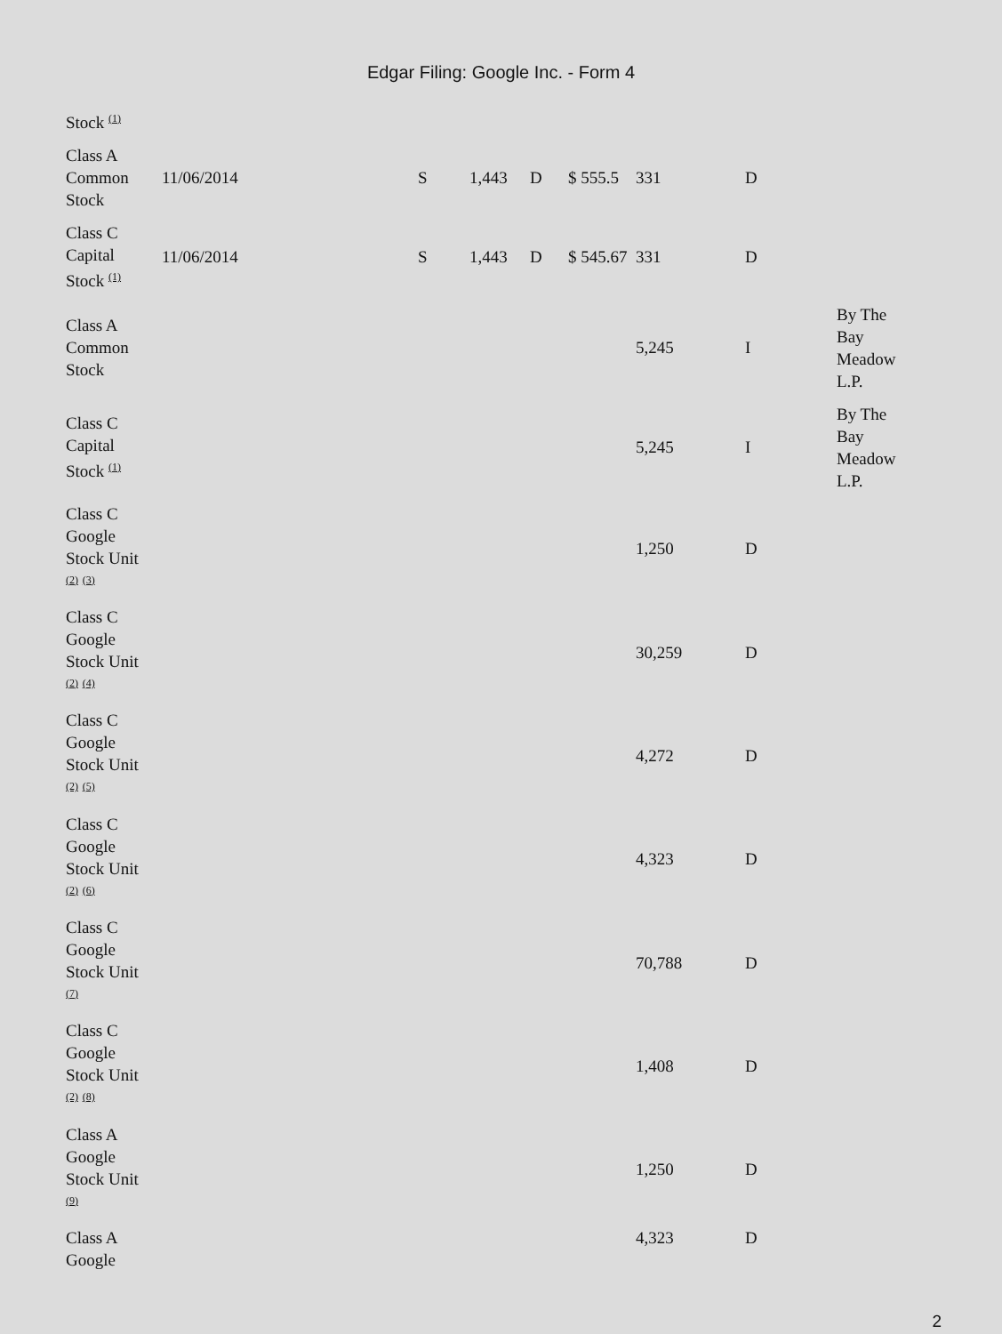Edgar Filing: Google Inc. - Form 4
| Stock <sup>(1)</sup> | | | | | | | | |
| Class A Common Stock | 11/06/2014 | S | 1,443 | D | $ 555.5 | 331 | D | |
| Class C Capital Stock <sup>(1)</sup> | 11/06/2014 | S | 1,443 | D | $ 545.67 | 331 | D | |
| Class A Common Stock | | | | | | 5,245 | I | By The Bay Meadow L.P. |
| Class C Capital Stock <sup>(1)</sup> | | | | | | 5,245 | I | By The Bay Meadow L.P. |
| Class C Google Stock Unit <sup>(2)</sup> <sup>(3)</sup> | | | | | | 1,250 | D | |
| Class C Google Stock Unit <sup>(2)</sup> <sup>(4)</sup> | | | | | | 30,259 | D | |
| Class C Google Stock Unit <sup>(2)</sup> <sup>(5)</sup> | | | | | | 4,272 | D | |
| Class C Google Stock Unit <sup>(2)</sup> <sup>(6)</sup> | | | | | | 4,323 | D | |
| Class C Google Stock Unit <sup>(7)</sup> | | | | | | 70,788 | D | |
| Class C Google Stock Unit <sup>(2)</sup> <sup>(8)</sup> | | | | | | 1,408 | D | |
| Class A Google Stock Unit <sup>(9)</sup> | | | | | | 1,250 | D | |
| Class A Google | | | | | | 4,323 | D | |
2